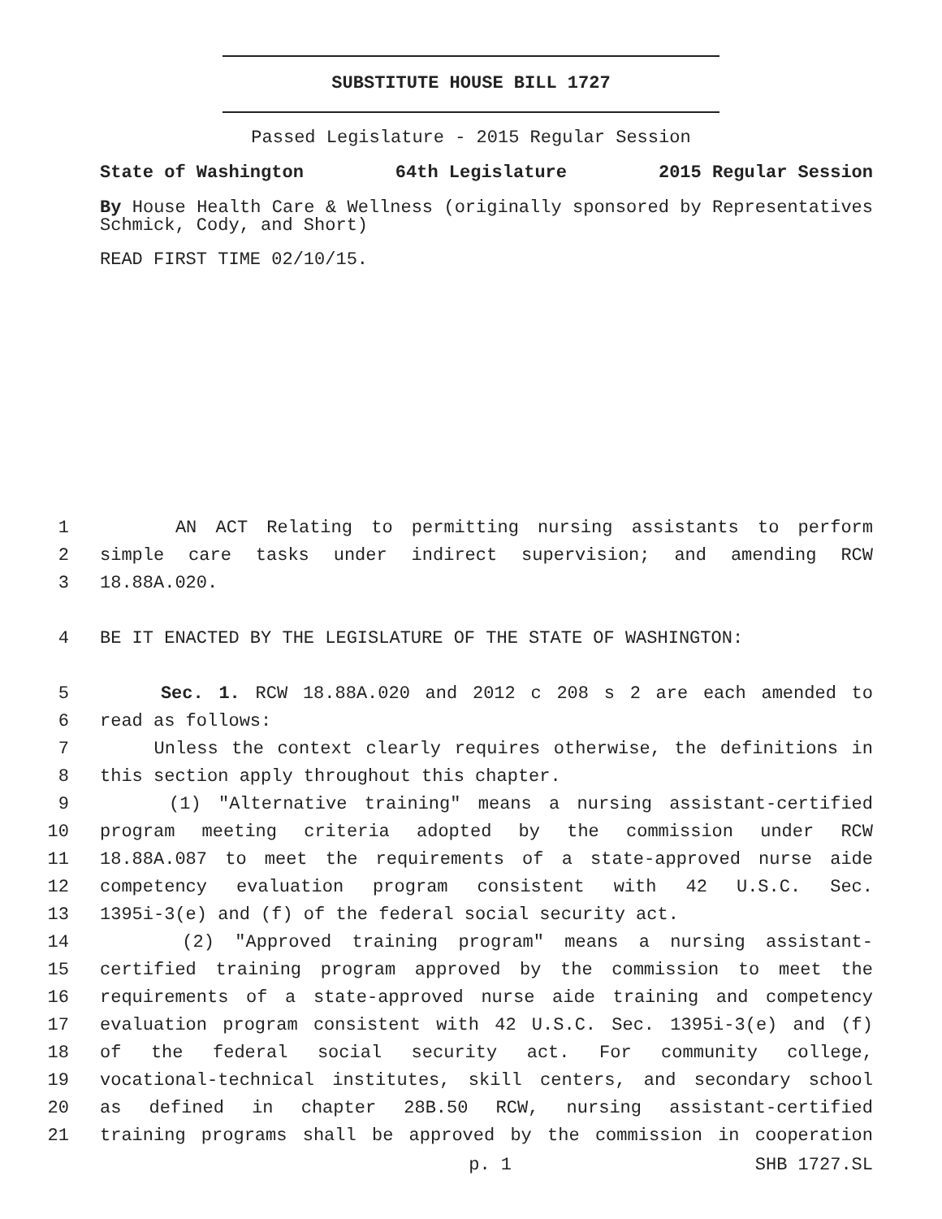SUBSTITUTE HOUSE BILL 1727
Passed Legislature - 2015 Regular Session
State of Washington 64th Legislature 2015 Regular Session
By House Health Care & Wellness (originally sponsored by Representatives Schmick, Cody, and Short)
READ FIRST TIME 02/10/15.
1 AN ACT Relating to permitting nursing assistants to perform
2 simple care tasks under indirect supervision; and amending RCW
3 18.88A.020.
4 BE IT ENACTED BY THE LEGISLATURE OF THE STATE OF WASHINGTON:
5 Sec. 1. RCW 18.88A.020 and 2012 c 208 s 2 are each amended to
6 read as follows:
7 Unless the context clearly requires otherwise, the definitions in
8 this section apply throughout this chapter.
9 (1) "Alternative training" means a nursing assistant-certified
10 program meeting criteria adopted by the commission under RCW
11 18.88A.087 to meet the requirements of a state-approved nurse aide
12 competency evaluation program consistent with 42 U.S.C. Sec.
13 1395i-3(e) and (f) of the federal social security act.
14 (2) "Approved training program" means a nursing assistant-
15 certified training program approved by the commission to meet the
16 requirements of a state-approved nurse aide training and competency
17 evaluation program consistent with 42 U.S.C. Sec. 1395i-3(e) and (f)
18 of the federal social security act. For community college,
19 vocational-technical institutes, skill centers, and secondary school
20 as defined in chapter 28B.50 RCW, nursing assistant-certified
21 training programs shall be approved by the commission in cooperation
p. 1 SHB 1727.SL